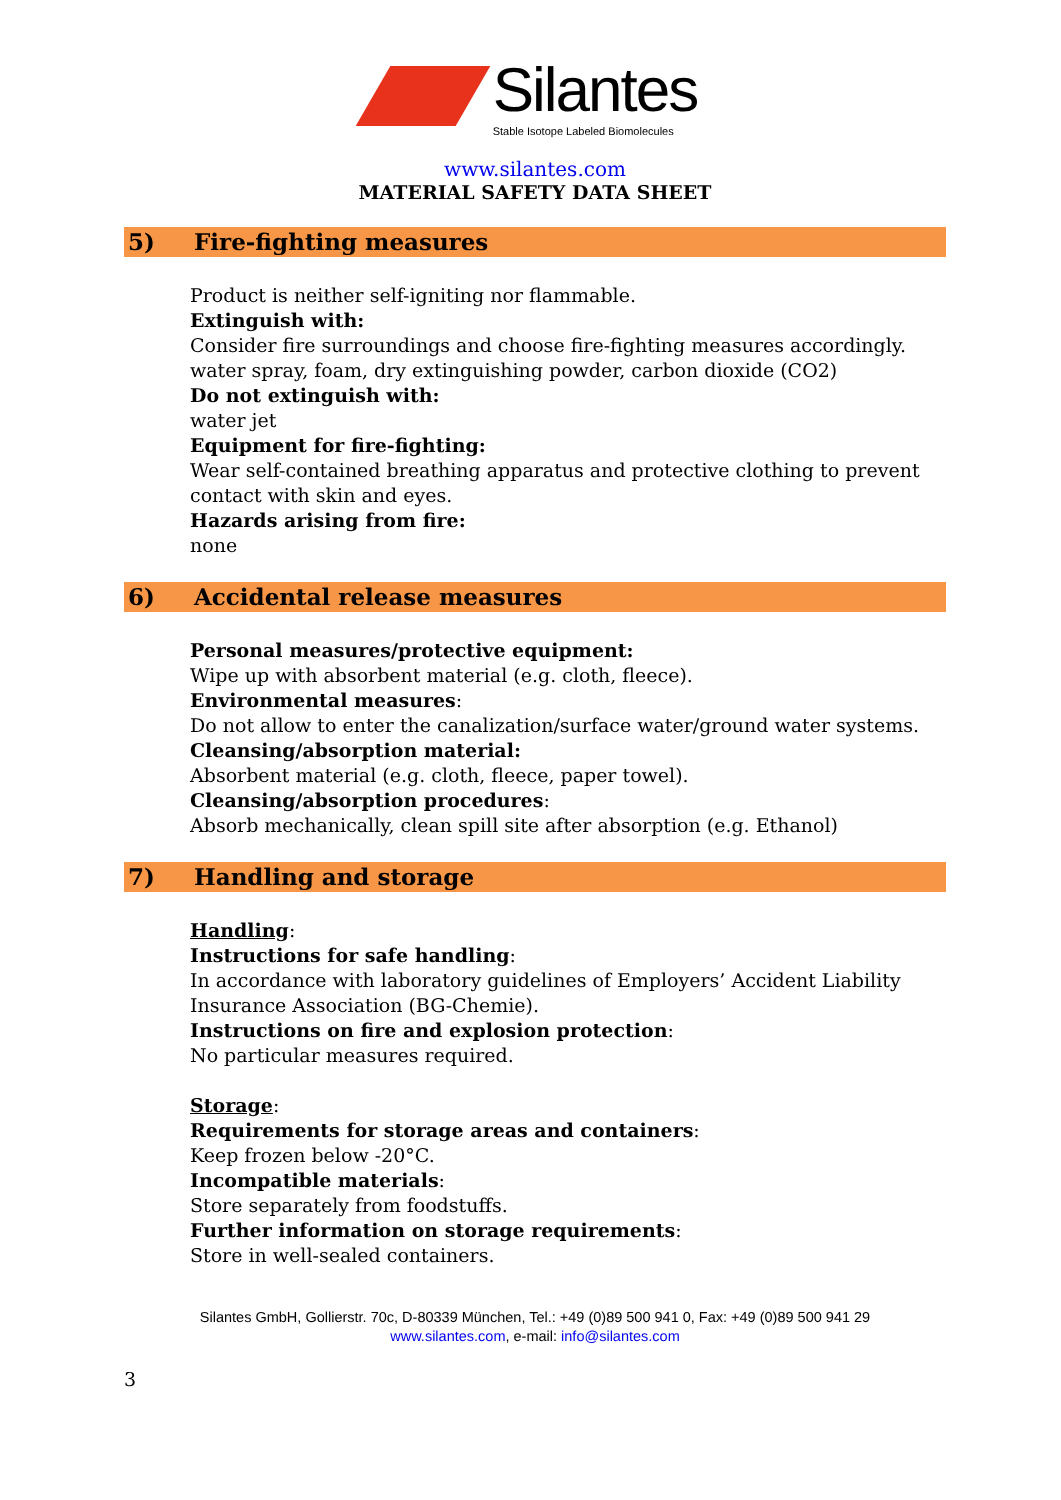Silantes
Stable Isotope Labeled Biomolecules
www.silantes.com
MATERIAL SAFETY DATA SHEET
5) Fire-fighting measures
Product is neither self-igniting nor flammable.
Extinguish with:
Consider fire surroundings and choose fire-fighting measures accordingly.
water spray, foam, dry extinguishing powder, carbon dioxide (CO2)
Do not extinguish with:
water jet
Equipment for fire-fighting:
Wear self-contained breathing apparatus and protective clothing to prevent contact with skin and eyes.
Hazards arising from fire:
none
6) Accidental release measures
Personal measures/protective equipment:
Wipe up with absorbent material (e.g. cloth, fleece).
Environmental measures:
Do not allow to enter the canalization/surface water/ground water systems.
Cleansing/absorption material:
Absorbent material (e.g. cloth, fleece, paper towel).
Cleansing/absorption procedures:
Absorb mechanically, clean spill site after absorption (e.g. Ethanol)
7) Handling and storage
Handling:
Instructions for safe handling:
In accordance with laboratory guidelines of Employers’ Accident Liability Insurance Association (BG-Chemie).
Instructions on fire and explosion protection:
No particular measures required.
Storage:
Requirements for storage areas and containers:
Keep frozen below -20°C.
Incompatible materials:
Store separately from foodstuffs.
Further information on storage requirements:
Store in well-sealed containers.
Silantes GmbH, Gollierstr. 70c, D-80339 München, Tel.: +49 (0)89 500 941 0, Fax: +49 (0)89 500 941 29
www.silantes.com, e-mail: info@silantes.com
3